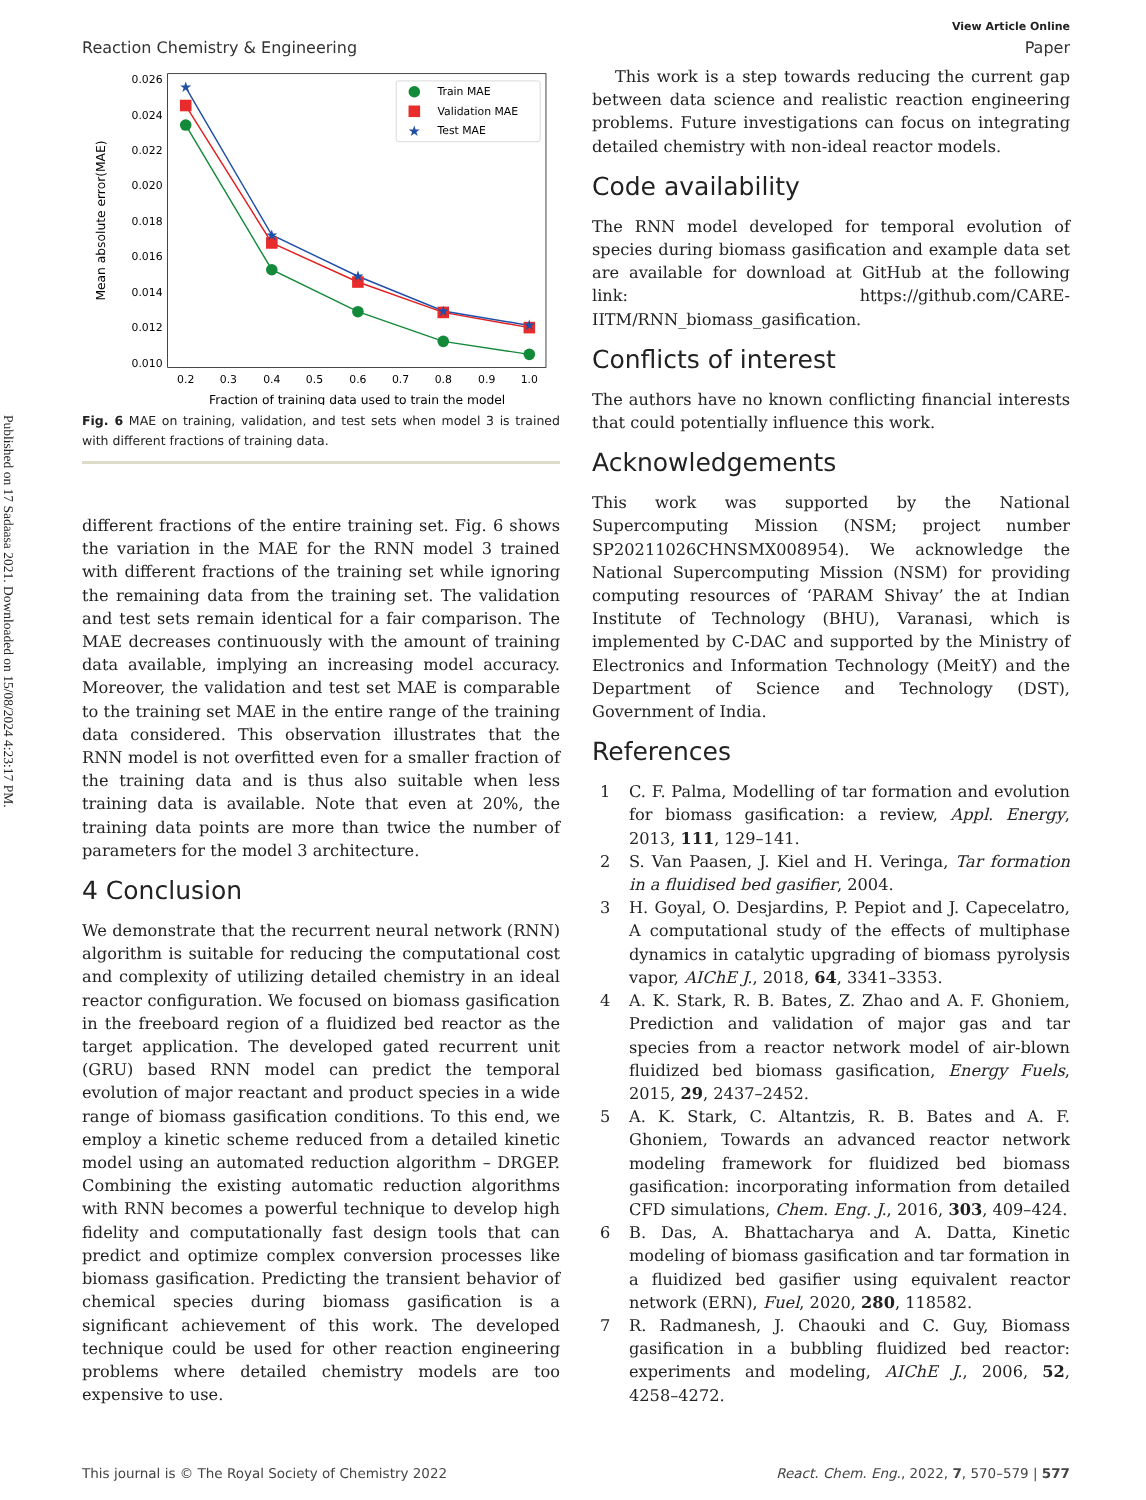Published on 17 Sadaasa 2021. Downloaded on 15/08/2024 4:23:17 PM.
View Article Online
Reaction Chemistry & Engineering Paper
0.010
0.012
0.014
0.016
0.018
0.020
0.022
0.024
0.026
0.2
0.3
0.4
0.5
0.6
0.7
0.8
0.9
1.0
Fraction of training data used to train the model
Mean absolute error(MAE)
★
★
★
★
★
Train MAE
Validation MAE
★
Test MAE
Fig. 6 MAE on training, validation, and test sets when model 3 is trained with different fractions of training data.
different fractions of the entire training set. Fig. 6 shows the variation in the MAE for the RNN model 3 trained with different fractions of the training set while ignoring the remaining data from the training set. The validation and test sets remain identical for a fair comparison. The MAE decreases continuously with the amount of training data available, implying an increasing model accuracy. Moreover, the validation and test set MAE is comparable to the training set MAE in the entire range of the training data considered. This observation illustrates that the RNN model is not overfitted even for a smaller fraction of the training data and is thus also suitable when less training data is available. Note that even at 20%, the training data points are more than twice the number of parameters for the model 3 architecture.
4 Conclusion
We demonstrate that the recurrent neural network (RNN) algorithm is suitable for reducing the computational cost and complexity of utilizing detailed chemistry in an ideal reactor configuration. We focused on biomass gasification in the freeboard region of a fluidized bed reactor as the target application. The developed gated recurrent unit (GRU) based RNN model can predict the temporal evolution of major reactant and product species in a wide range of biomass gasification conditions. To this end, we employ a kinetic scheme reduced from a detailed kinetic model using an automated reduction algorithm – DRGEP. Combining the existing automatic reduction algorithms with RNN becomes a powerful technique to develop high fidelity and computationally fast design tools that can predict and optimize complex conversion processes like biomass gasification. Predicting the transient behavior of chemical species during biomass gasification is a significant achievement of this work. The developed technique could be used for other reaction engineering problems where detailed chemistry models are too expensive to use.
This work is a step towards reducing the current gap between data science and realistic reaction engineering problems. Future investigations can focus on integrating detailed chemistry with non-ideal reactor models.
Code availability
The RNN model developed for temporal evolution of species during biomass gasification and example data set are available for download at GitHub at the following link: https://github.com/CARE-IITM/RNN_biomass_gasification.
Conflicts of interest
The authors have no known conflicting financial interests that could potentially influence this work.
Acknowledgements
This work was supported by the National Supercomputing Mission (NSM; project number SP20211026CHNSMX008954). We acknowledge the National Supercomputing Mission (NSM) for providing computing resources of ‘PARAM Shivay’ the at Indian Institute of Technology (BHU), Varanasi, which is implemented by C-DAC and supported by the Ministry of Electronics and Information Technology (MeitY) and the Department of Science and Technology (DST), Government of India.
References
1 C. F. Palma, Modelling of tar formation and evolution for biomass gasification: a review, Appl. Energy, 2013, 111, 129–141.
2 S. Van Paasen, J. Kiel and H. Veringa, Tar formation in a fluidised bed gasifier, 2004.
3 H. Goyal, O. Desjardins, P. Pepiot and J. Capecelatro, A computational study of the effects of multiphase dynamics in catalytic upgrading of biomass pyrolysis vapor, AIChE J., 2018, 64, 3341–3353.
4 A. K. Stark, R. B. Bates, Z. Zhao and A. F. Ghoniem, Prediction and validation of major gas and tar species from a reactor network model of air-blown fluidized bed biomass gasification, Energy Fuels, 2015, 29, 2437–2452.
5 A. K. Stark, C. Altantzis, R. B. Bates and A. F. Ghoniem, Towards an advanced reactor network modeling framework for fluidized bed biomass gasification: incorporating information from detailed CFD simulations, Chem. Eng. J., 2016, 303, 409–424.
6 B. Das, A. Bhattacharya and A. Datta, Kinetic modeling of biomass gasification and tar formation in a fluidized bed gasifier using equivalent reactor network (ERN), Fuel, 2020, 280, 118582.
7 R. Radmanesh, J. Chaouki and C. Guy, Biomass gasification in a bubbling fluidized bed reactor: experiments and modeling, AIChE J., 2006, 52, 4258–4272.
This journal is © The Royal Society of Chemistry 2022 React. Chem. Eng., 2022, 7, 570–579 | 577